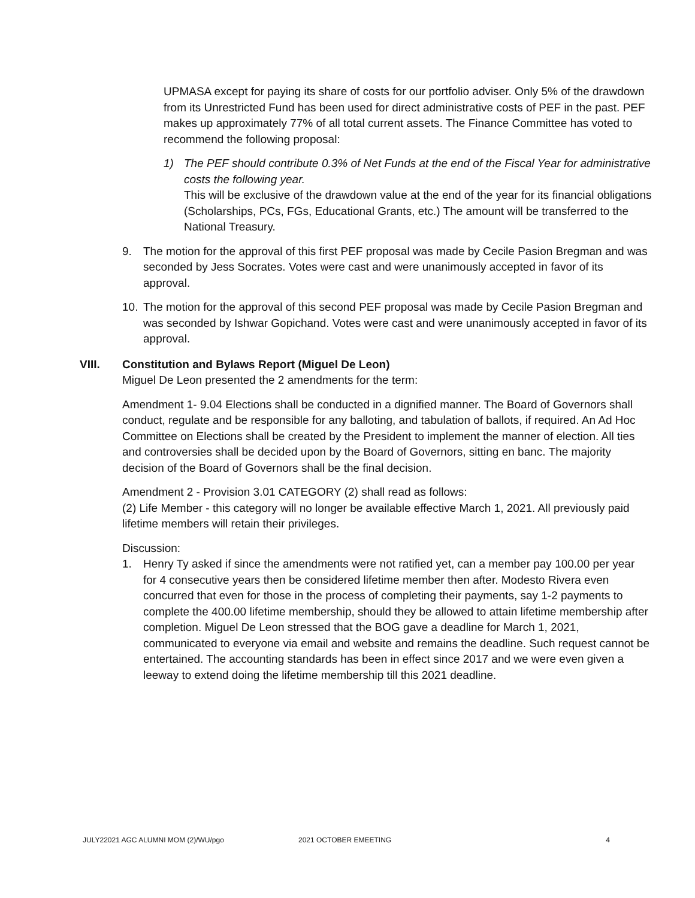UPMASA except for paying its share of costs for our portfolio adviser. Only 5% of the drawdown from its Unrestricted Fund has been used for direct administrative costs of PEF in the past. PEF makes up approximately 77% of all total current assets. The Finance Committee has voted to recommend the following proposal:
1) The PEF should contribute 0.3% of Net Funds at the end of the Fiscal Year for administrative costs the following year.
This will be exclusive of the drawdown value at the end of the year for its financial obligations (Scholarships, PCs, FGs, Educational Grants, etc.) The amount will be transferred to the National Treasury.
9. The motion for the approval of this first PEF proposal was made by Cecile Pasion Bregman and was seconded by Jess Socrates. Votes were cast and were unanimously accepted in favor of its approval.
10. The motion for the approval of this second PEF proposal was made by Cecile Pasion Bregman and was seconded by Ishwar Gopichand. Votes were cast and were unanimously accepted in favor of its approval.
VIII. Constitution and Bylaws Report (Miguel De Leon)
Miguel De Leon presented the 2 amendments for the term:
Amendment 1- 9.04 Elections shall be conducted in a dignified manner. The Board of Governors shall conduct, regulate and be responsible for any balloting, and tabulation of ballots, if required. An Ad Hoc Committee on Elections shall be created by the President to implement the manner of election. All ties and controversies shall be decided upon by the Board of Governors, sitting en banc. The majority decision of the Board of Governors shall be the final decision.
Amendment 2 - Provision 3.01 CATEGORY (2) shall read as follows:
(2) Life Member - this category will no longer be available effective March 1, 2021. All previously paid lifetime members will retain their privileges.
Discussion:
1. Henry Ty asked if since the amendments were not ratified yet, can a member pay 100.00 per year for 4 consecutive years then be considered lifetime member then after. Modesto Rivera even concurred that even for those in the process of completing their payments, say 1-2 payments to complete the 400.00 lifetime membership, should they be allowed to attain lifetime membership after completion. Miguel De Leon stressed that the BOG gave a deadline for March 1, 2021, communicated to everyone via email and website and remains the deadline. Such request cannot be entertained. The accounting standards has been in effect since 2017 and we were even given a leeway to extend doing the lifetime membership till this 2021 deadline.
JULY22021 AGC ALUMNI MOM (2)/WU/pgo 2021 OCTOBER EMEETING 4